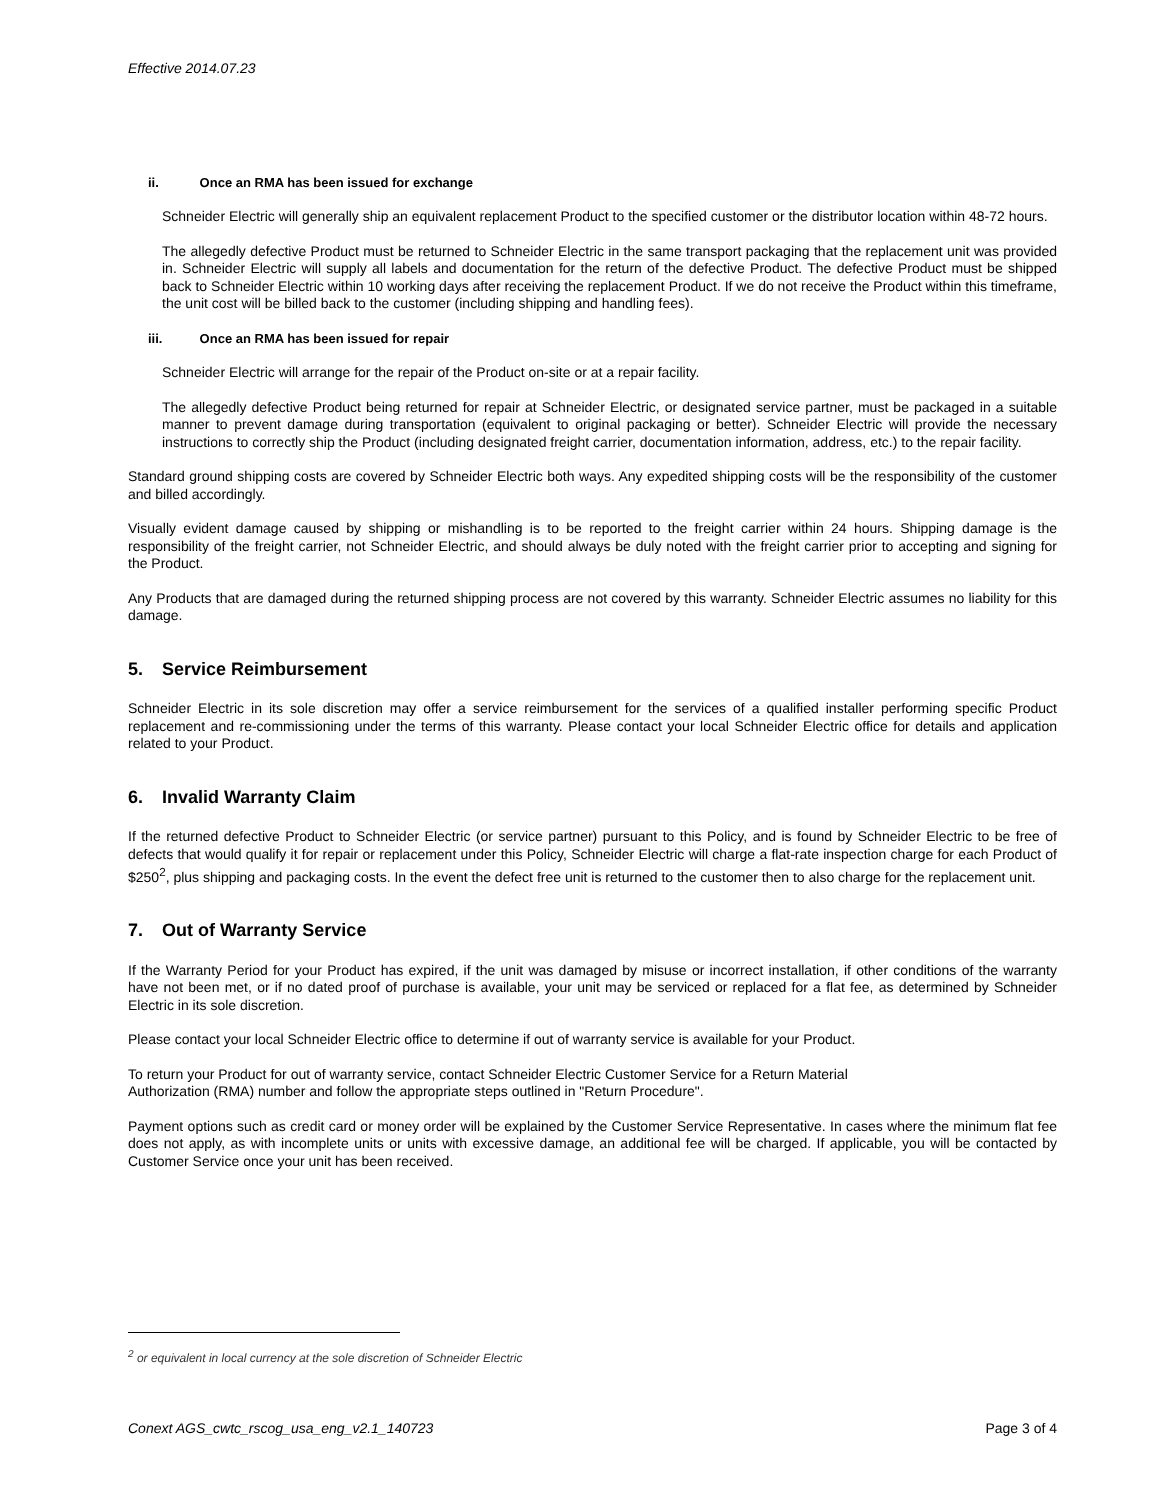Effective 2014.07.23
ii. Once an RMA has been issued for exchange
Schneider Electric will generally ship an equivalent replacement Product to the specified customer or the distributor location within 48-72 hours.
The allegedly defective Product must be returned to Schneider Electric in the same transport packaging that the replacement unit was provided in. Schneider Electric will supply all labels and documentation for the return of the defective Product. The defective Product must be shipped back to Schneider Electric within 10 working days after receiving the replacement Product. If we do not receive the Product within this timeframe, the unit cost will be billed back to the customer (including shipping and handling fees).
iii. Once an RMA has been issued for repair
Schneider Electric will arrange for the repair of the Product on-site or at a repair facility.
The allegedly defective Product being returned for repair at Schneider Electric, or designated service partner, must be packaged in a suitable manner to prevent damage during transportation (equivalent to original packaging or better). Schneider Electric will provide the necessary instructions to correctly ship the Product (including designated freight carrier, documentation information, address, etc.) to the repair facility.
Standard ground shipping costs are covered by Schneider Electric both ways. Any expedited shipping costs will be the responsibility of the customer and billed accordingly.
Visually evident damage caused by shipping or mishandling is to be reported to the freight carrier within 24 hours. Shipping damage is the responsibility of the freight carrier, not Schneider Electric, and should always be duly noted with the freight carrier prior to accepting and signing for the Product.
Any Products that are damaged during the returned shipping process are not covered by this warranty. Schneider Electric assumes no liability for this damage.
5. Service Reimbursement
Schneider Electric in its sole discretion may offer a service reimbursement for the services of a qualified installer performing specific Product replacement and re-commissioning under the terms of this warranty. Please contact your local Schneider Electric office for details and application related to your Product.
6. Invalid Warranty Claim
If the returned defective Product to Schneider Electric (or service partner) pursuant to this Policy, and is found by Schneider Electric to be free of defects that would qualify it for repair or replacement under this Policy, Schneider Electric will charge a flat-rate inspection charge for each Product of $250<sup>2</sup>, plus shipping and packaging costs. In the event the defect free unit is returned to the customer then to also charge for the replacement unit.
7. Out of Warranty Service
If the Warranty Period for your Product has expired, if the unit was damaged by misuse or incorrect installation, if other conditions of the warranty have not been met, or if no dated proof of purchase is available, your unit may be serviced or replaced for a flat fee, as determined by Schneider Electric in its sole discretion.
Please contact your local Schneider Electric office to determine if out of warranty service is available for your Product.
To return your Product for out of warranty service, contact Schneider Electric Customer Service for a Return Material
Authorization (RMA) number and follow the appropriate steps outlined in "Return Procedure".
Payment options such as credit card or money order will be explained by the Customer Service Representative. In cases where the minimum flat fee does not apply, as with incomplete units or units with excessive damage, an additional fee will be charged. If applicable, you will be contacted by Customer Service once your unit has been received.
<sup>2</sup> or equivalent in local currency at the sole discretion of Schneider Electric
Conext AGS_cwtc_rscog_usa_eng_v2.1_140723 Page 3 of 4